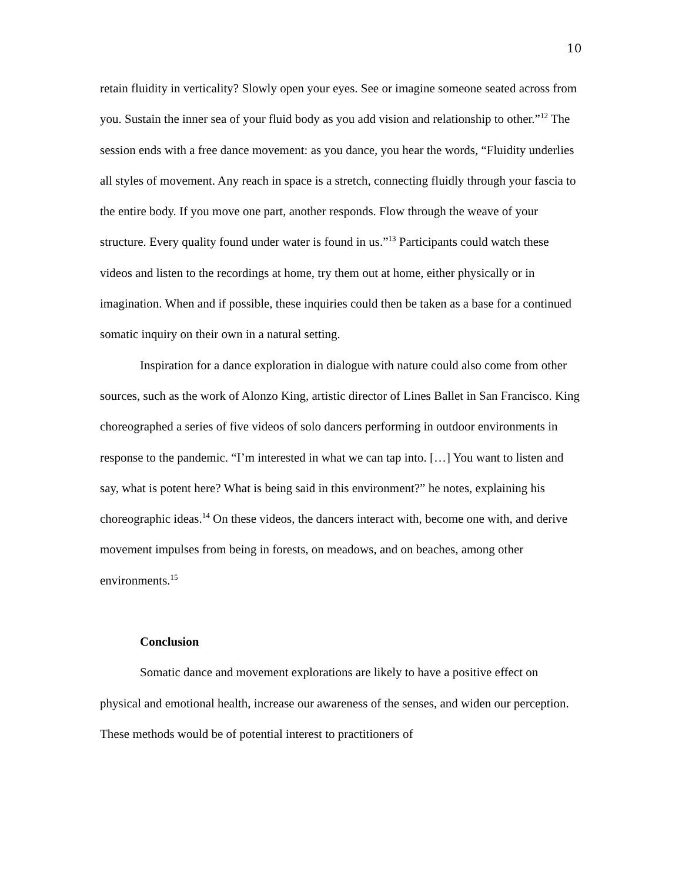10
retain fluidity in verticality? Slowly open your eyes. See or imagine someone seated across from you. Sustain the inner sea of your fluid body as you add vision and relationship to other.”<sup>12</sup> The session ends with a free dance movement: as you dance, you hear the words, “Fluidity underlies all styles of movement. Any reach in space is a stretch, connecting fluidly through your fascia to the entire body. If you move one part, another responds. Flow through the weave of your structure. Every quality found under water is found in us.”<sup>13</sup> Participants could watch these videos and listen to the recordings at home, try them out at home, either physically or in imagination. When and if possible, these inquiries could then be taken as a base for a continued somatic inquiry on their own in a natural setting.
Inspiration for a dance exploration in dialogue with nature could also come from other sources, such as the work of Alonzo King, artistic director of Lines Ballet in San Francisco. King choreographed a series of five videos of solo dancers performing in outdoor environments in response to the pandemic. “I’m interested in what we can tap into. […] You want to listen and say, what is potent here? What is being said in this environment?” he notes, explaining his choreographic ideas.<sup>14</sup> On these videos, the dancers interact with, become one with, and derive movement impulses from being in forests, on meadows, and on beaches, among other environments.<sup>15</sup>
Conclusion
Somatic dance and movement explorations are likely to have a positive effect on physical and emotional health, increase our awareness of the senses, and widen our perception. These methods would be of potential interest to practitioners of